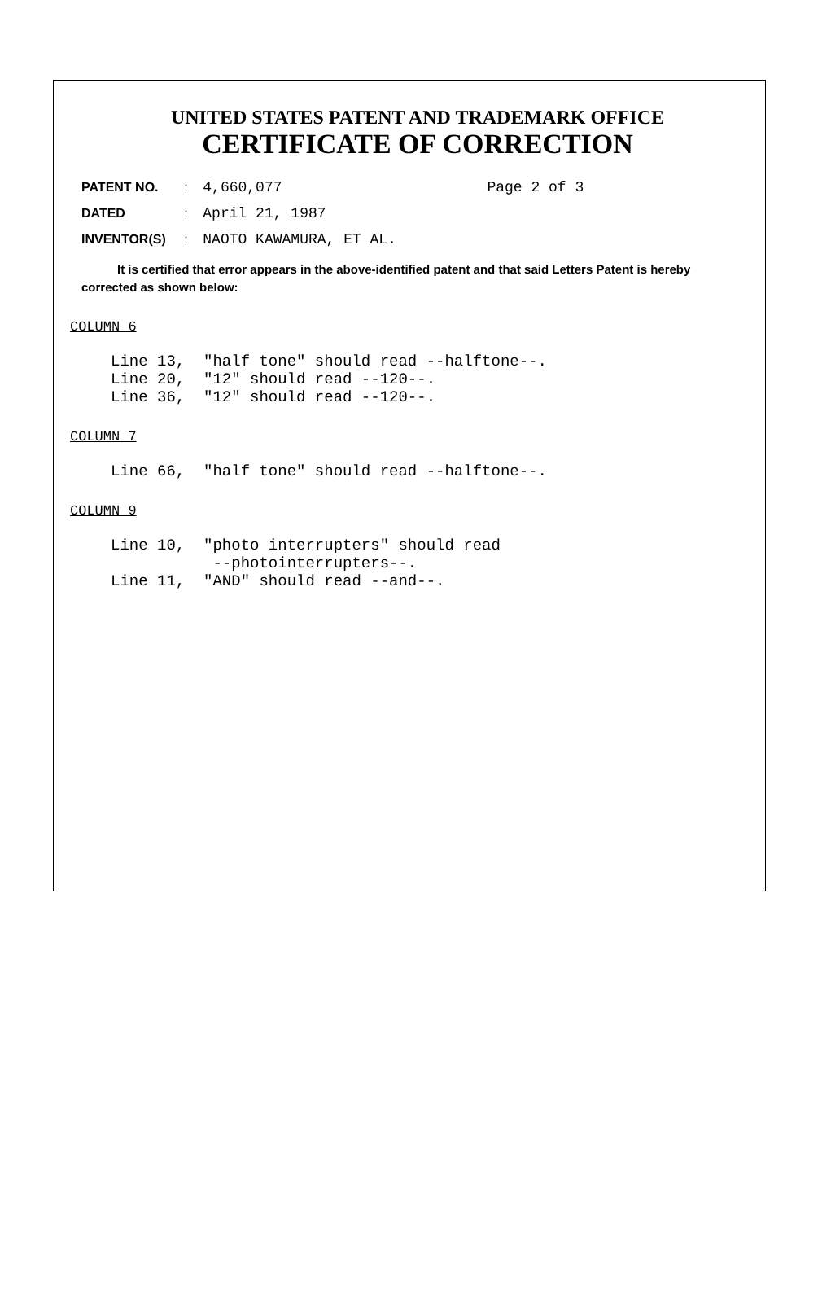UNITED STATES PATENT AND TRADEMARK OFFICE
CERTIFICATE OF CORRECTION
| PATENT NO. | : | 4,660,077 | Page 2 of 3 |
| DATED | : | April 21, 1987 | |
| INVENTOR(S) | : | NAOTO KAWAMURA, ET AL. | |
It is certified that error appears in the above-identified patent and that said Letters Patent is hereby corrected as shown below:
COLUMN 6
Line 13,  "half tone" should read --halftone--.
Line 20,  "12" should read --120--.
Line 36,  "12" should read --120--.
COLUMN 7
Line 66,  "half tone" should read --halftone--.
COLUMN 9
Line 10,  "photo interrupters" should read
           --photointerrupters--.
Line 11,  "AND" should read --and--.